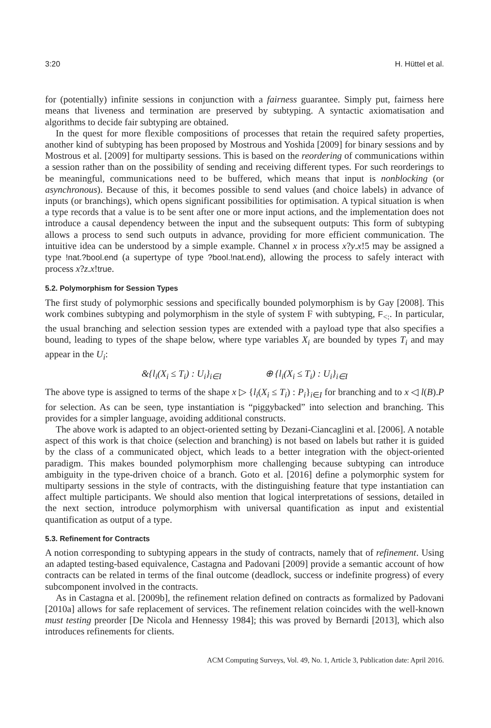3:20 H. Hüttel et al.
for (potentially) infinite sessions in conjunction with a fairness guarantee. Simply put, fairness here means that liveness and termination are preserved by subtyping. A syntactic axiomatisation and algorithms to decide fair subtyping are obtained.
In the quest for more flexible compositions of processes that retain the required safety properties, another kind of subtyping has been proposed by Mostrous and Yoshida [2009] for binary sessions and by Mostrous et al. [2009] for multiparty sessions. This is based on the reordering of communications within a session rather than on the possibility of sending and receiving different types. For such reorderings to be meaningful, communications need to be buffered, which means that input is nonblocking (or asynchronous). Because of this, it becomes possible to send values (and choice labels) in advance of inputs (or branchings), which opens significant possibilities for optimisation. A typical situation is when a type records that a value is to be sent after one or more input actions, and the implementation does not introduce a causal dependency between the input and the subsequent outputs: This form of subtyping allows a process to send such outputs in advance, providing for more efficient communication. The intuitive idea can be understood by a simple example. Channel x in process x?y.x!5 may be assigned a type !nat.?bool.end (a supertype of type ?bool.!nat.end), allowing the process to safely interact with process x?z.x!true.
5.2. Polymorphism for Session Types
The first study of polymorphic sessions and specifically bounded polymorphism is by Gay [2008]. This work combines subtyping and polymorphism in the style of system F with subtyping, F<sub><:</sub>. In particular, the usual branching and selection session types are extended with a payload type that also specifies a bound, leading to types of the shape below, where type variables X<sub>i</sub> are bounded by types T<sub>i</sub> and may appear in the U<sub>i</sub>:
&{l<sub>i</sub>(X<sub>i</sub> ≤ T<sub>i</sub>) : U<sub>i</sub>}<sub>i∈I</sub> ⊕ {l<sub>i</sub>(X<sub>i</sub> ≤ T<sub>i</sub>) : U<sub>i</sub>}<sub>i∈I</sub>
The above type is assigned to terms of the shape x ▷ {l<sub>i</sub>(X<sub>i</sub> ≤ T<sub>i</sub>) : P<sub>i</sub>}<sub>i∈I</sub> for branching and to x ◁ l(B).P for selection. As can be seen, type instantiation is “piggybacked” into selection and branching. This provides for a simpler language, avoiding additional constructs.
The above work is adapted to an object-oriented setting by Dezani-Ciancaglini et al. [2006]. A notable aspect of this work is that choice (selection and branching) is not based on labels but rather it is guided by the class of a communicated object, which leads to a better integration with the object-oriented paradigm. This makes bounded polymorphism more challenging because subtyping can introduce ambiguity in the type-driven choice of a branch. Goto et al. [2016] define a polymorphic system for multiparty sessions in the style of contracts, with the distinguishing feature that type instantiation can affect multiple participants. We should also mention that logical interpretations of sessions, detailed in the next section, introduce polymorphism with universal quantification as input and existential quantification as output of a type.
5.3. Refinement for Contracts
A notion corresponding to subtyping appears in the study of contracts, namely that of refinement. Using an adapted testing-based equivalence, Castagna and Padovani [2009] provide a semantic account of how contracts can be related in terms of the final outcome (deadlock, success or indefinite progress) of every subcomponent involved in the contracts.
As in Castagna et al. [2009b], the refinement relation defined on contracts as formalized by Padovani [2010a] allows for safe replacement of services. The refinement relation coincides with the well-known must testing preorder [De Nicola and Hennessy 1984]; this was proved by Bernardi [2013], which also introduces refinements for clients.
ACM Computing Surveys, Vol. 49, No. 1, Article 3, Publication date: April 2016.